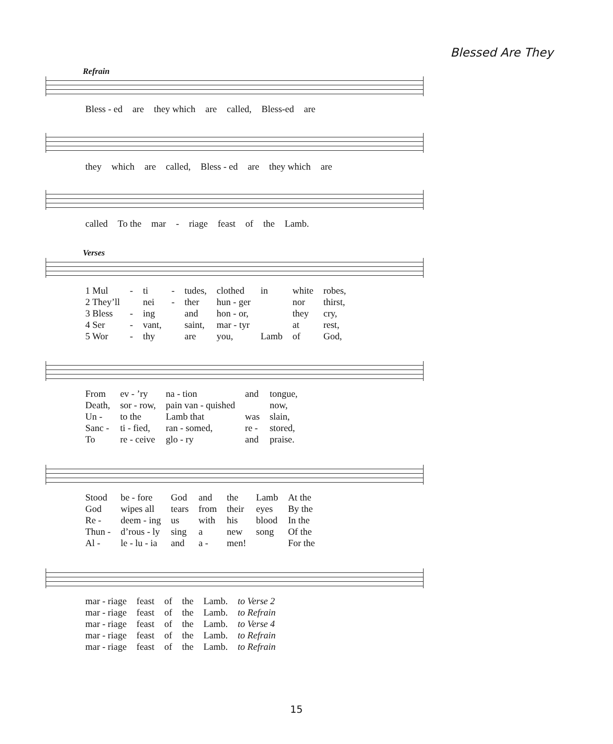Blessed Are They
Refrain
| Bless - ed | are | they which | are | called, | Bless-ed | are |
| they | which | are | called, | Bless - ed | are | they which | are |
| called | To the | mar | - | riage | feast | of | the | Lamb. |
Verses
| 1 Mul | - | ti | - | tudes, | clothed | in | white | robes, |
| 2 They’ll | | nei | - | ther | hun - ger | | nor | thirst, |
| 3 Bless | - | ing | | and | hon - or, | | they | cry, |
| 4 Ser | - | vant, | | saint, | mar - tyr | | at | rest, |
| 5 Wor | - | thy | | are | you, | Lamb | of | God, |
| From | ev - ’ry | na - tion | and | tongue, |
| Death, | sor - row, | pain van - quished | | now, |
| Un - | to the | Lamb that | was | slain, |
| Sanc - | ti - fied, | ran - somed, | re - | stored, |
| To | re - ceive | glo - ry | and | praise. |
| Stood | be - fore | God | and | the | Lamb | At the |
| God | wipes all | tears | from | their | eyes | By the |
| Re - | deem - ing | us | with | his | blood | In the |
| Thun - | d’rous - ly | sing | a | new | song | Of the |
| Al - | le - lu - ia | and | a - | men! | | For the |
| mar - riage | feast | of | the | Lamb. | to Verse 2 |
| mar - riage | feast | of | the | Lamb. | to Refrain |
| mar - riage | feast | of | the | Lamb. | to Verse 4 |
| mar - riage | feast | of | the | Lamb. | to Refrain |
| mar - riage | feast | of | the | Lamb. | to Refrain |
15